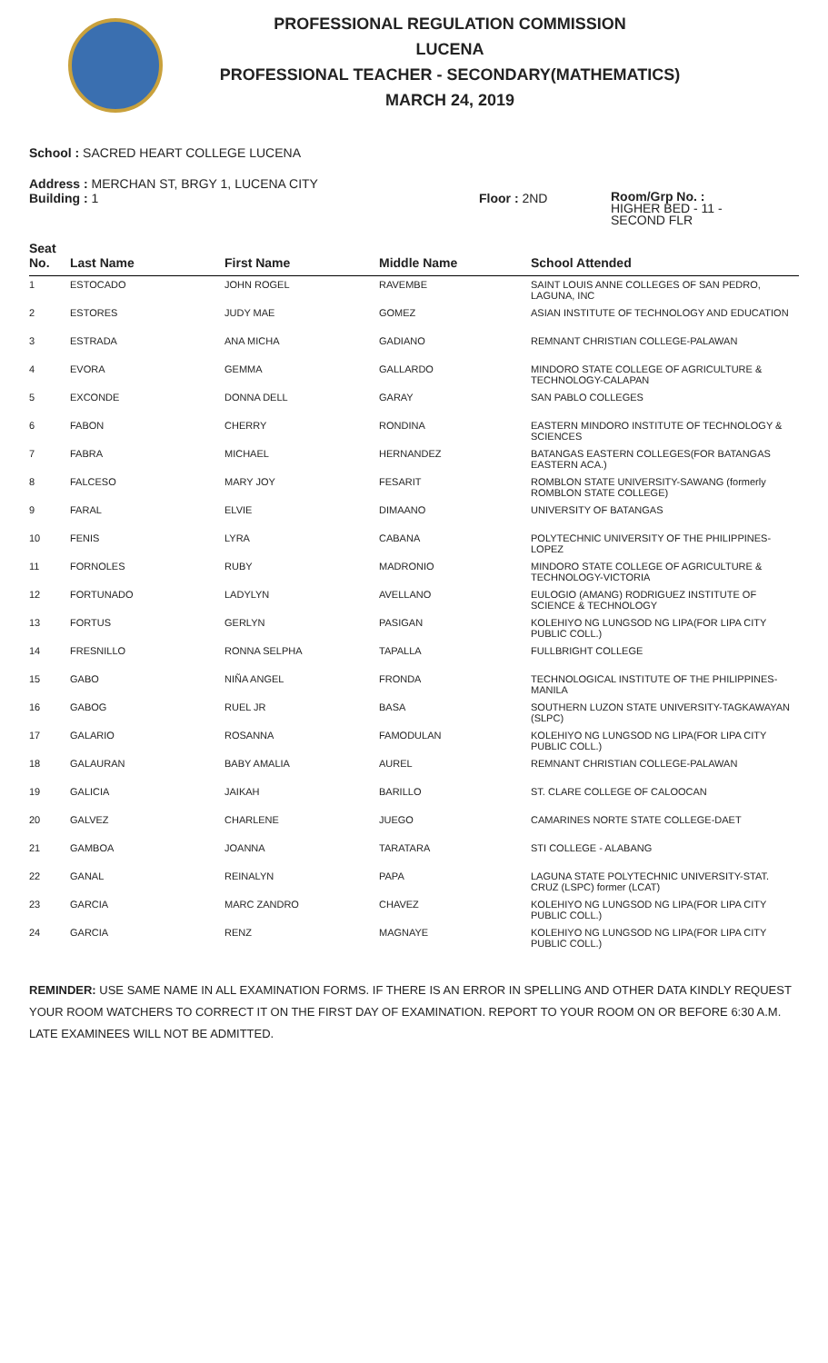PROFESSIONAL REGULATION COMMISSION
LUCENA
PROFESSIONAL TEACHER - SECONDARY(MATHEMATICS)
MARCH 24, 2019
School : SACRED HEART COLLEGE LUCENA
Address : MERCHAN ST, BRGY 1, LUCENA CITY
Building : 1 Floor : 2ND
Room/Grp No. :
HIGHER BED - 11 -
SECOND FLR
| Seat No. | Last Name | First Name | Middle Name | School Attended |
| --- | --- | --- | --- | --- |
| 1 | ESTOCADO | JOHN ROGEL | RAVEMBE | SAINT LOUIS ANNE COLLEGES OF SAN PEDRO, LAGUNA, INC |
| 2 | ESTORES | JUDY MAE | GOMEZ | ASIAN INSTITUTE OF TECHNOLOGY AND EDUCATION |
| 3 | ESTRADA | ANA MICHA | GADIANO | REMNANT CHRISTIAN COLLEGE-PALAWAN |
| 4 | EVORA | GEMMA | GALLARDO | MINDORO STATE COLLEGE OF AGRICULTURE & TECHNOLOGY-CALAPAN |
| 5 | EXCONDE | DONNA DELL | GARAY | SAN PABLO COLLEGES |
| 6 | FABON | CHERRY | RONDINA | EASTERN MINDORO INSTITUTE OF TECHNOLOGY & SCIENCES |
| 7 | FABRA | MICHAEL | HERNANDEZ | BATANGAS EASTERN COLLEGES(FOR BATANGAS EASTERN ACA.) |
| 8 | FALCESO | MARY JOY | FESARIT | ROMBLON STATE UNIVERSITY-SAWANG (formerly ROMBLON STATE COLLEGE) |
| 9 | FARAL | ELVIE | DIMAANO | UNIVERSITY OF BATANGAS |
| 10 | FENIS | LYRA | CABANA | POLYTECHNIC UNIVERSITY OF THE PHILIPPINES-LOPEZ |
| 11 | FORNOLES | RUBY | MADRONIO | MINDORO STATE COLLEGE OF AGRICULTURE & TECHNOLOGY-VICTORIA |
| 12 | FORTUNADO | LADYLYN | AVELLANO | EULOGIO (AMANG) RODRIGUEZ INSTITUTE OF SCIENCE & TECHNOLOGY |
| 13 | FORTUS | GERLYN | PASIGAN | KOLEHIYO NG LUNGSOD NG LIPA(FOR LIPA CITY PUBLIC COLL.) |
| 14 | FRESNILLO | RONNA SELPHA | TAPALLA | FULLBRIGHT COLLEGE |
| 15 | GABO | NIÑA ANGEL | FRONDA | TECHNOLOGICAL INSTITUTE OF THE PHILIPPINES-MANILA |
| 16 | GABOG | RUEL JR | BASA | SOUTHERN LUZON STATE UNIVERSITY-TAGKAWAYAN (SLPC) |
| 17 | GALARIO | ROSANNA | FAMODULAN | KOLEHIYO NG LUNGSOD NG LIPA(FOR LIPA CITY PUBLIC COLL.) |
| 18 | GALAURAN | BABY AMALIA | AUREL | REMNANT CHRISTIAN COLLEGE-PALAWAN |
| 19 | GALICIA | JAIKAH | BARILLO | ST. CLARE COLLEGE OF CALOOCAN |
| 20 | GALVEZ | CHARLENE | JUEGO | CAMARINES NORTE STATE COLLEGE-DAET |
| 21 | GAMBOA | JOANNA | TARATARA | STI COLLEGE - ALABANG |
| 22 | GANAL | REINALYN | PAPA | LAGUNA STATE POLYTECHNIC UNIVERSITY-STAT. CRUZ (LSPC) former (LCAT) |
| 23 | GARCIA | MARC ZANDRO | CHAVEZ | KOLEHIYO NG LUNGSOD NG LIPA(FOR LIPA CITY PUBLIC COLL.) |
| 24 | GARCIA | RENZ | MAGNAYE | KOLEHIYO NG LUNGSOD NG LIPA(FOR LIPA CITY PUBLIC COLL.) |
REMINDER: USE SAME NAME IN ALL EXAMINATION FORMS. IF THERE IS AN ERROR IN SPELLING AND OTHER DATA KINDLY REQUEST YOUR ROOM WATCHERS TO CORRECT IT ON THE FIRST DAY OF EXAMINATION. REPORT TO YOUR ROOM ON OR BEFORE 6:30 A.M. LATE EXAMINEES WILL NOT BE ADMITTED.